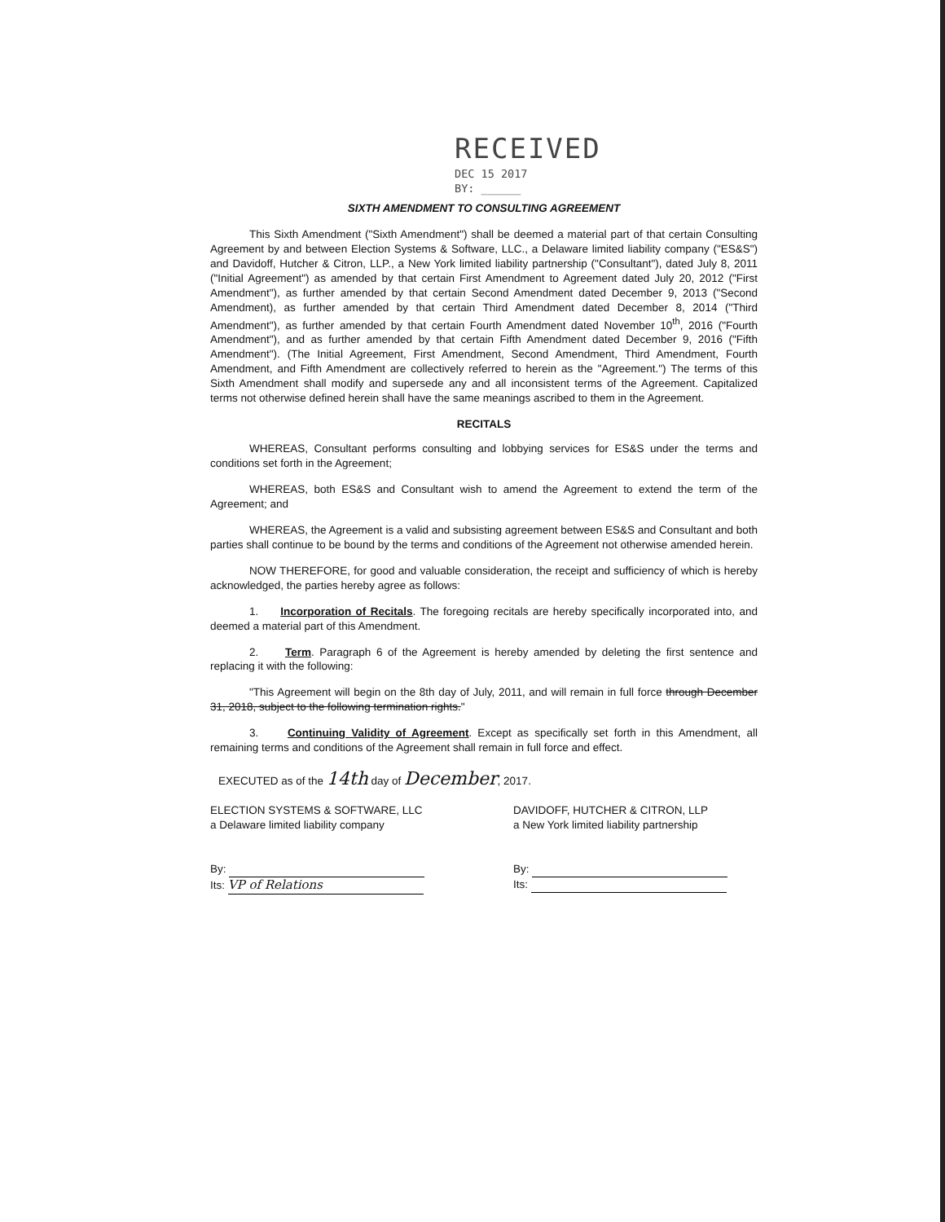RECEIVED
DEC 15 2017
BY: ______
SIXTH AMENDMENT TO CONSULTING AGREEMENT
This Sixth Amendment ("Sixth Amendment") shall be deemed a material part of that certain Consulting Agreement by and between Election Systems & Software, LLC., a Delaware limited liability company ("ES&S") and Davidoff, Hutcher & Citron, LLP., a New York limited liability partnership ("Consultant"), dated July 8, 2011 ("Initial Agreement") as amended by that certain First Amendment to Agreement dated July 20, 2012 ("First Amendment"), as further amended by that certain Second Amendment dated December 9, 2013 ("Second Amendment), as further amended by that certain Third Amendment dated December 8, 2014 ("Third Amendment"), as further amended by that certain Fourth Amendment dated November 10<sup>th</sup>, 2016 ("Fourth Amendment"), and as further amended by that certain Fifth Amendment dated December 9, 2016 ("Fifth Amendment"). (The Initial Agreement, First Amendment, Second Amendment, Third Amendment, Fourth Amendment, and Fifth Amendment are collectively referred to herein as the "Agreement.") The terms of this Sixth Amendment shall modify and supersede any and all inconsistent terms of the Agreement. Capitalized terms not otherwise defined herein shall have the same meanings ascribed to them in the Agreement.
RECITALS
WHEREAS, Consultant performs consulting and lobbying services for ES&S under the terms and conditions set forth in the Agreement;
WHEREAS, both ES&S and Consultant wish to amend the Agreement to extend the term of the Agreement; and
WHEREAS, the Agreement is a valid and subsisting agreement between ES&S and Consultant and both parties shall continue to be bound by the terms and conditions of the Agreement not otherwise amended herein.
NOW THEREFORE, for good and valuable consideration, the receipt and sufficiency of which is hereby acknowledged, the parties hereby agree as follows:
1. Incorporation of Recitals. The foregoing recitals are hereby specifically incorporated into, and deemed a material part of this Amendment.
2. Term. Paragraph 6 of the Agreement is hereby amended by deleting the first sentence and replacing it with the following:
"This Agreement will begin on the 8th day of July, 2011, and will remain in full force through December 31, 2018, subject to the following termination rights."
3. Continuing Validity of Agreement. Except as specifically set forth in this Amendment, all remaining terms and conditions of the Agreement shall remain in full force and effect.
EXECUTED as of the 14th day of December, 2017.
ELECTION SYSTEMS & SOFTWARE, LLC
a Delaware limited liability company
By:
Its: VP of Relations
DAVIDOFF, HUTCHER & CITRON, LLP
a New York limited liability partnership
By:
Its: